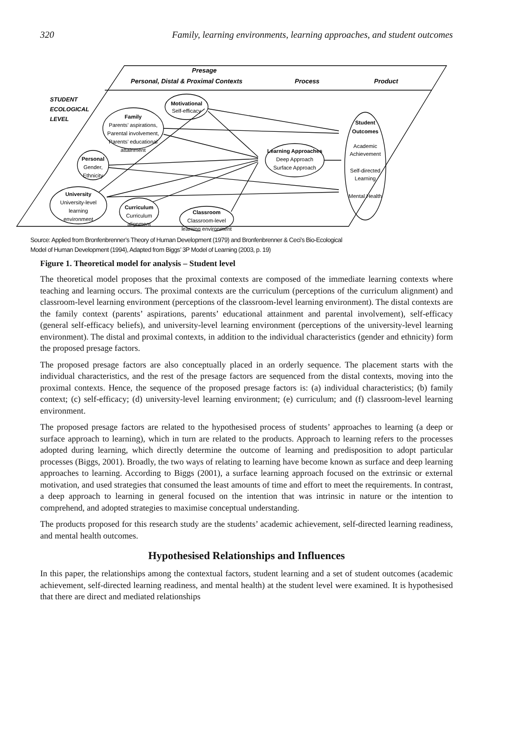320 Family, learning environments, learning approaches, and student outcomes
Presage
Personal, Distal & Proximal Contexts
Process
Product
STUDENT
ECOLOGICAL
LEVEL
Motivational
Self-efficacy
Family
Parents’ aspirations,
Parental involvement,
Parents’ educational
attainment
Personal
Gender,
Ethnicity
University
University-level
learning
environment
Curriculum
Curriculum
alignment
Classroom
Classroom-level
learning environment
Learning Approaches
Deep Approach
Surface Approach
Student
Outcomes
Academic
Achievement
Self-directed
Learning
Mental Health
Source: Applied from Bronfenbrenner’s Theory of Human Development (1979) and Bronfenbrenner & Ceci’s Bio-Ecological
Model of Human Development (1994), Adapted from Biggs’ 3P Model of Learning (2003, p. 19)
Figure 1. Theoretical model for analysis – Student level
The theoretical model proposes that the proximal contexts are composed of the immediate learning contexts where teaching and learning occurs. The proximal contexts are the curriculum (perceptions of the curriculum alignment) and classroom-level learning environment (perceptions of the classroom-level learning environment). The distal contexts are the family context (parents’ aspirations, parents’ educational attainment and parental involvement), self-efficacy (general self-efficacy beliefs), and university-level learning environment (perceptions of the university-level learning environment). The distal and proximal contexts, in addition to the individual characteristics (gender and ethnicity) form the proposed presage factors.
The proposed presage factors are also conceptually placed in an orderly sequence. The placement starts with the individual characteristics, and the rest of the presage factors are sequenced from the distal contexts, moving into the proximal contexts. Hence, the sequence of the proposed presage factors is: (a) individual characteristics; (b) family context; (c) self-efficacy; (d) university-level learning environment; (e) curriculum; and (f) classroom-level learning environment.
The proposed presage factors are related to the hypothesised process of students’ approaches to learning (a deep or surface approach to learning), which in turn are related to the products. Approach to learning refers to the processes adopted during learning, which directly determine the outcome of learning and predisposition to adopt particular processes (Biggs, 2001). Broadly, the two ways of relating to learning have become known as surface and deep learning approaches to learning. According to Biggs (2001), a surface learning approach focused on the extrinsic or external motivation, and used strategies that consumed the least amounts of time and effort to meet the requirements. In contrast, a deep approach to learning in general focused on the intention that was intrinsic in nature or the intention to comprehend, and adopted strategies to maximise conceptual understanding.
The products proposed for this research study are the students’ academic achievement, self-directed learning readiness, and mental health outcomes.
Hypothesised Relationships and Influences
In this paper, the relationships among the contextual factors, student learning and a set of student outcomes (academic achievement, self-directed learning readiness, and mental health) at the student level were examined. It is hypothesised that there are direct and mediated relationships